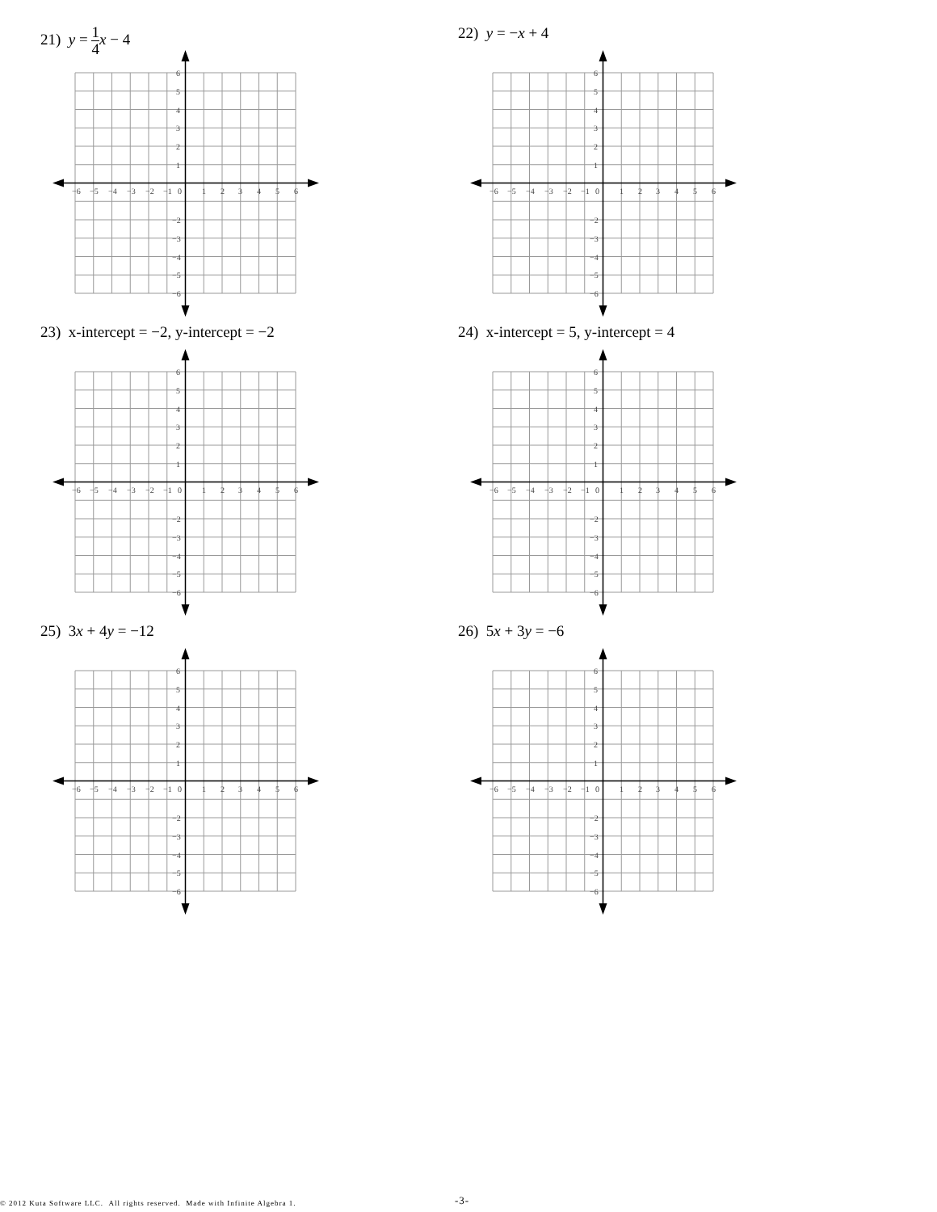21) y = 1 4 x − 4
−6
−5
−4
−3
−2
−1
0
1
2
3
4
5
6
6
5
4
3
2
1
−2
−3
−4
−5
−6
22) y = −x + 4
−6
−5
−4
−3
−2
−1
0
1
2
3
4
5
6
6
5
4
3
2
1
−2
−3
−4
−5
−6
23) x-intercept = −2, y-intercept = −2
−6
−5
−4
−3
−2
−1
0
1
2
3
4
5
6
6
5
4
3
2
1
−2
−3
−4
−5
−6
24) x-intercept = 5, y-intercept = 4
−6
−5
−4
−3
−2
−1
0
1
2
3
4
5
6
6
5
4
3
2
1
−2
−3
−4
−5
−6
25) 3x + 4y = −12
−6
−5
−4
−3
−2
−1
0
1
2
3
4
5
6
6
5
4
3
2
1
−2
−3
−4
−5
−6
26) 5x + 3y = −6
−6
−5
−4
−3
−2
−1
0
1
2
3
4
5
6
6
5
4
3
2
1
−2
−3
−4
−5
−6
© 2012 Kuta Software LLC. All rights reserved. Made with Infinite Algebra 1. -3-